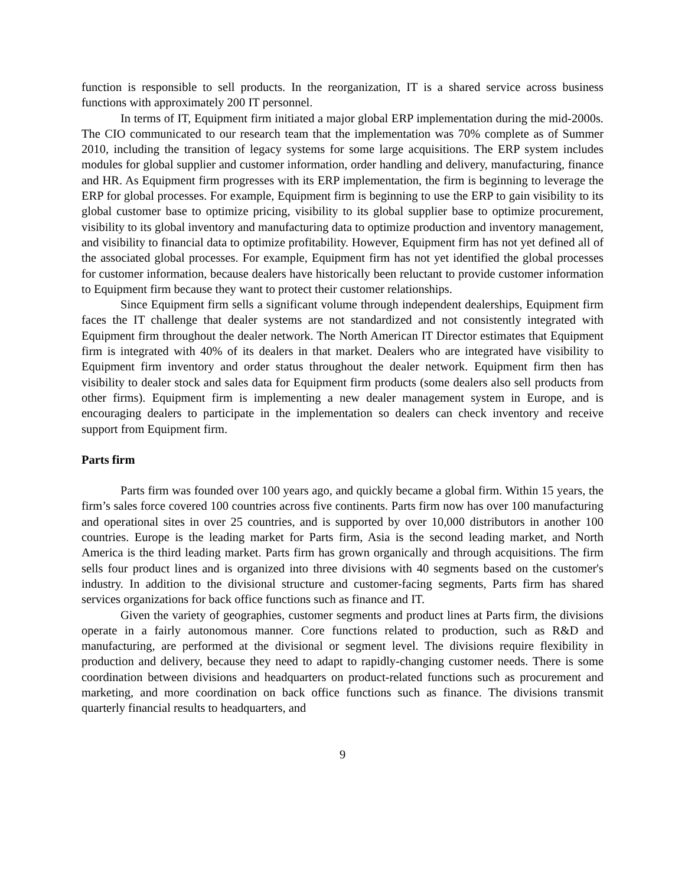function is responsible to sell products. In the reorganization, IT is a shared service across business functions with approximately 200 IT personnel.
In terms of IT, Equipment firm initiated a major global ERP implementation during the mid-2000s. The CIO communicated to our research team that the implementation was 70% complete as of Summer 2010, including the transition of legacy systems for some large acquisitions. The ERP system includes modules for global supplier and customer information, order handling and delivery, manufacturing, finance and HR. As Equipment firm progresses with its ERP implementation, the firm is beginning to leverage the ERP for global processes. For example, Equipment firm is beginning to use the ERP to gain visibility to its global customer base to optimize pricing, visibility to its global supplier base to optimize procurement, visibility to its global inventory and manufacturing data to optimize production and inventory management, and visibility to financial data to optimize profitability. However, Equipment firm has not yet defined all of the associated global processes. For example, Equipment firm has not yet identified the global processes for customer information, because dealers have historically been reluctant to provide customer information to Equipment firm because they want to protect their customer relationships.
Since Equipment firm sells a significant volume through independent dealerships, Equipment firm faces the IT challenge that dealer systems are not standardized and not consistently integrated with Equipment firm throughout the dealer network. The North American IT Director estimates that Equipment firm is integrated with 40% of its dealers in that market. Dealers who are integrated have visibility to Equipment firm inventory and order status throughout the dealer network. Equipment firm then has visibility to dealer stock and sales data for Equipment firm products (some dealers also sell products from other firms). Equipment firm is implementing a new dealer management system in Europe, and is encouraging dealers to participate in the implementation so dealers can check inventory and receive support from Equipment firm.
Parts firm
Parts firm was founded over 100 years ago, and quickly became a global firm. Within 15 years, the firm’s sales force covered 100 countries across five continents. Parts firm now has over 100 manufacturing and operational sites in over 25 countries, and is supported by over 10,000 distributors in another 100 countries. Europe is the leading market for Parts firm, Asia is the second leading market, and North America is the third leading market. Parts firm has grown organically and through acquisitions. The firm sells four product lines and is organized into three divisions with 40 segments based on the customer's industry. In addition to the divisional structure and customer-facing segments, Parts firm has shared services organizations for back office functions such as finance and IT.
Given the variety of geographies, customer segments and product lines at Parts firm, the divisions operate in a fairly autonomous manner. Core functions related to production, such as R&D and manufacturing, are performed at the divisional or segment level. The divisions require flexibility in production and delivery, because they need to adapt to rapidly-changing customer needs. There is some coordination between divisions and headquarters on product-related functions such as procurement and marketing, and more coordination on back office functions such as finance. The divisions transmit quarterly financial results to headquarters, and
9